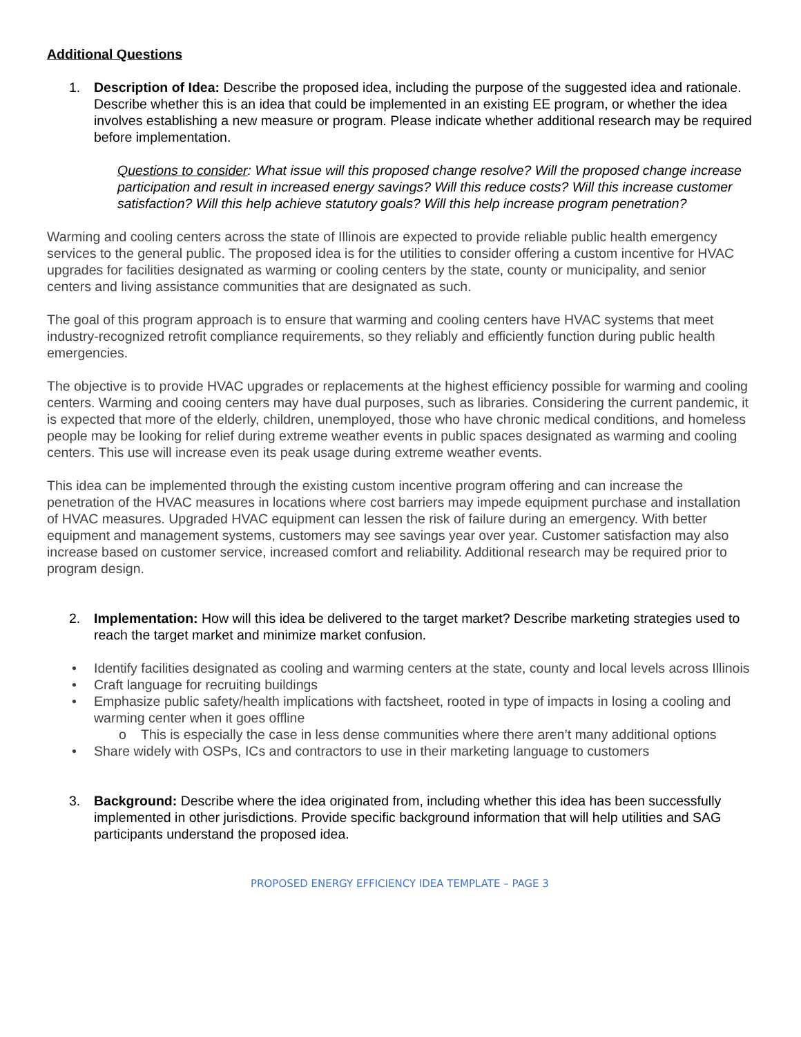Additional Questions
1. Description of Idea: Describe the proposed idea, including the purpose of the suggested idea and rationale. Describe whether this is an idea that could be implemented in an existing EE program, or whether the idea involves establishing a new measure or program. Please indicate whether additional research may be required before implementation.
Questions to consider: What issue will this proposed change resolve? Will the proposed change increase participation and result in increased energy savings? Will this reduce costs? Will this increase customer satisfaction? Will this help achieve statutory goals? Will this help increase program penetration?
Warming and cooling centers across the state of Illinois are expected to provide reliable public health emergency services to the general public. The proposed idea is for the utilities to consider offering a custom incentive for HVAC upgrades for facilities designated as warming or cooling centers by the state, county or municipality, and senior centers and living assistance communities that are designated as such.
The goal of this program approach is to ensure that warming and cooling centers have HVAC systems that meet industry-recognized retrofit compliance requirements, so they reliably and efficiently function during public health emergencies.
The objective is to provide HVAC upgrades or replacements at the highest efficiency possible for warming and cooling centers. Warming and cooing centers may have dual purposes, such as libraries. Considering the current pandemic, it is expected that more of the elderly, children, unemployed, those who have chronic medical conditions, and homeless people may be looking for relief during extreme weather events in public spaces designated as warming and cooling centers. This use will increase even its peak usage during extreme weather events.
This idea can be implemented through the existing custom incentive program offering and can increase the penetration of the HVAC measures in locations where cost barriers may impede equipment purchase and installation of HVAC measures. Upgraded HVAC equipment can lessen the risk of failure during an emergency. With better equipment and management systems, customers may see savings year over year. Customer satisfaction may also increase based on customer service, increased comfort and reliability. Additional research may be required prior to program design.
2. Implementation: How will this idea be delivered to the target market? Describe marketing strategies used to reach the target market and minimize market confusion.
• Identify facilities designated as cooling and warming centers at the state, county and local levels across Illinois
• Craft language for recruiting buildings
• Emphasize public safety/health implications with factsheet, rooted in type of impacts in losing a cooling and warming center when it goes offline
o This is especially the case in less dense communities where there aren’t many additional options
• Share widely with OSPs, ICs and contractors to use in their marketing language to customers
3. Background: Describe where the idea originated from, including whether this idea has been successfully implemented in other jurisdictions. Provide specific background information that will help utilities and SAG participants understand the proposed idea.
PROPOSED ENERGY EFFICIENCY IDEA TEMPLATE – PAGE 3